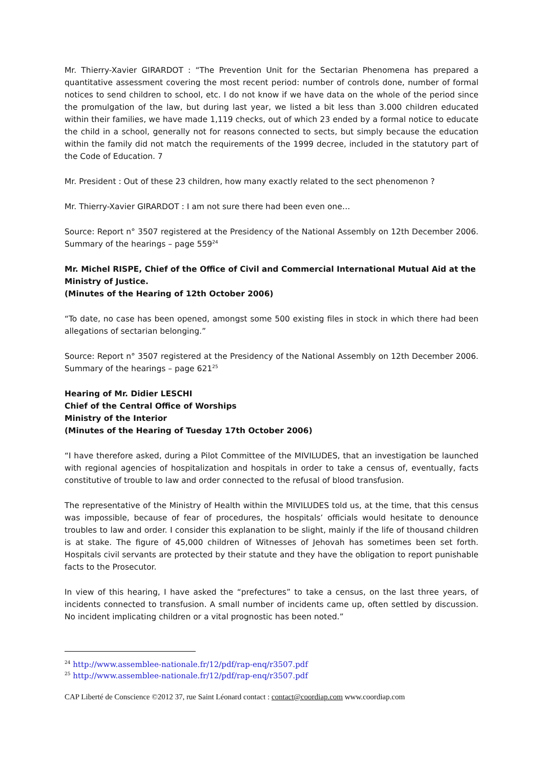Mr. Thierry-Xavier GIRARDOT : “The Prevention Unit for the Sectarian Phenomena has prepared a quantitative assessment covering the most recent period: number of controls done, number of formal notices to send children to school, etc. I do not know if we have data on the whole of the period since the promulgation of the law, but during last year, we listed a bit less than 3.000 children educated within their families, we have made 1,119 checks, out of which 23 ended by a formal notice to educate the child in a school, generally not for reasons connected to sects, but simply because the education within the family did not match the requirements of the 1999 decree, included in the statutory part of the Code of Education. 7
Mr. President : Out of these 23 children, how many exactly related to the sect phenomenon ?
Mr. Thierry-Xavier GIRARDOT : I am not sure there had been even one…
Source: Report n° 3507 registered at the Presidency of the National Assembly on 12th December 2006. Summary of the hearings – page 559<sup>24</sup>
Mr. Michel RISPE, Chief of the Office of Civil and Commercial International Mutual Aid at the Ministry of Justice.
(Minutes of the Hearing of 12th October 2006)
“To date, no case has been opened, amongst some 500 existing files in stock in which there had been allegations of sectarian belonging.”
Source: Report n° 3507 registered at the Presidency of the National Assembly on 12th December 2006. Summary of the hearings – page 621<sup>25</sup>
Hearing of Mr. Didier LESCHI
Chief of the Central Office of Worships
Ministry of the Interior
(Minutes of the Hearing of Tuesday 17th October 2006)
“I have therefore asked, during a Pilot Committee of the MIVILUDES, that an investigation be launched with regional agencies of hospitalization and hospitals in order to take a census of, eventually, facts constitutive of trouble to law and order connected to the refusal of blood transfusion.
The representative of the Ministry of Health within the MIVILUDES told us, at the time, that this census was impossible, because of fear of procedures, the hospitals’ officials would hesitate to denounce troubles to law and order. I consider this explanation to be slight, mainly if the life of thousand children is at stake. The figure of 45,000 children of Witnesses of Jehovah has sometimes been set forth. Hospitals civil servants are protected by their statute and they have the obligation to report punishable facts to the Prosecutor.
In view of this hearing, I have asked the “prefectures” to take a census, on the last three years, of incidents connected to transfusion. A small number of incidents came up, often settled by discussion. No incident implicating children or a vital prognostic has been noted.”
<sup>24</sup> http://www.assemblee-nationale.fr/12/pdf/rap-enq/r3507.pdf
<sup>25</sup> http://www.assemblee-nationale.fr/12/pdf/rap-enq/r3507.pdf
CAP Liberté de Conscience ©2012 37, rue Saint Léonard contact : contact@coordiap.com www.coordiap.com